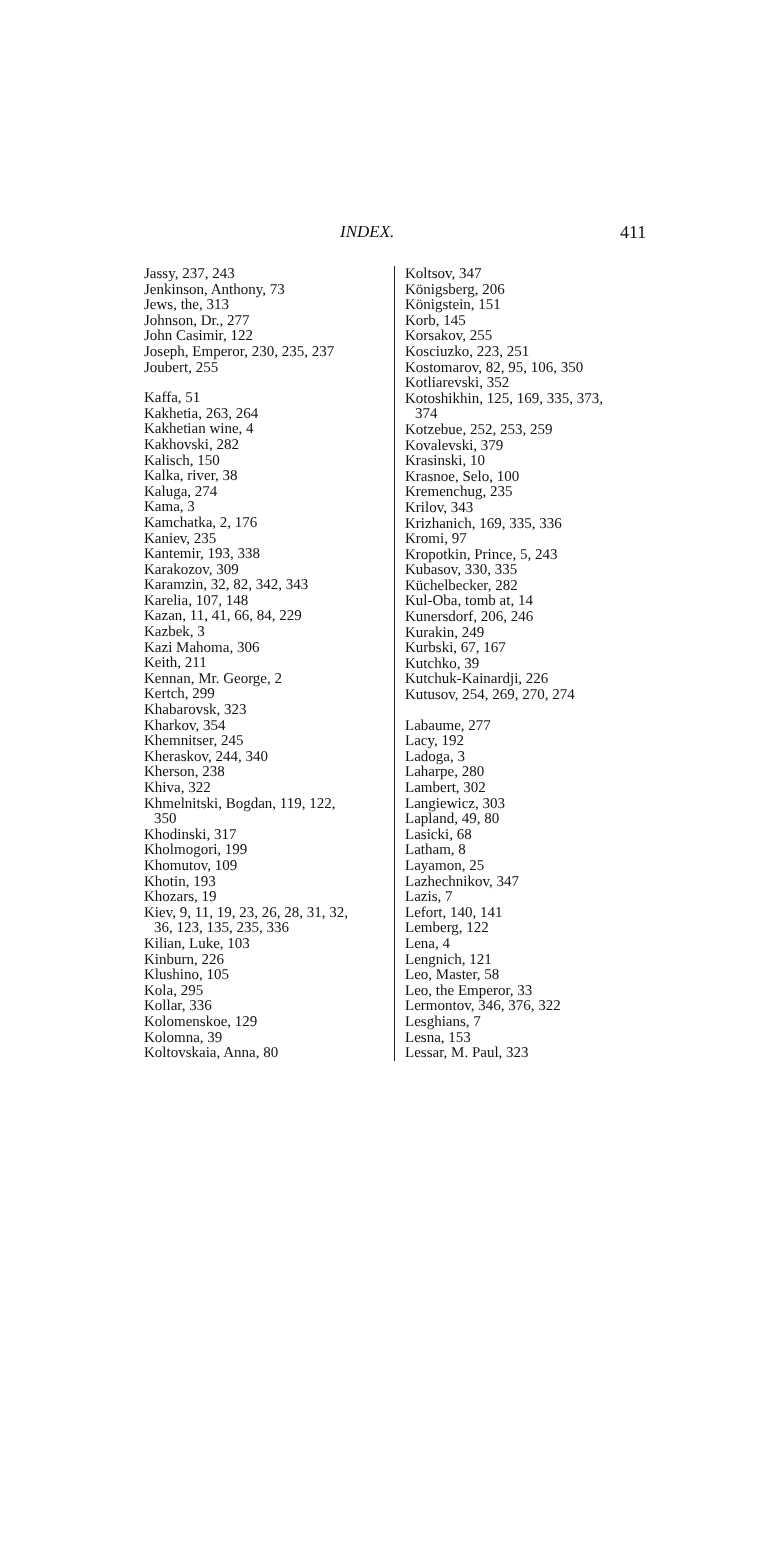INDEX. 411
Jassy, 237, 243
Jenkinson, Anthony, 73
Jews, the, 313
Johnson, Dr., 277
John Casimir, 122
Joseph, Emperor, 230, 235, 237
Joubert, 255
Kaffa, 51
Kakhetia, 263, 264
Kakhetian wine, 4
Kakhovski, 282
Kalisch, 150
Kalka, river, 38
Kaluga, 274
Kama, 3
Kamchatka, 2, 176
Kaniev, 235
Kantemir, 193, 338
Karakozov, 309
Karamzin, 32, 82, 342, 343
Karelia, 107, 148
Kazan, 11, 41, 66, 84, 229
Kazbek, 3
Kazi Mahoma, 306
Keith, 211
Kennan, Mr. George, 2
Kertch, 299
Khabarovsk, 323
Kharkov, 354
Khemnitser, 245
Kheraskov, 244, 340
Kherson, 238
Khiva, 322
Khmelnitski, Bogdan, 119, 122,
350
Khodinski, 317
Kholmogori, 199
Khomutov, 109
Khotin, 193
Khozars, 19
Kiev, 9, 11, 19, 23, 26, 28, 31, 32,
36, 123, 135, 235, 336
Kilian, Luke, 103
Kinburn, 226
Klushino, 105
Kola, 295
Kollar, 336
Kolomenskoe, 129
Kolomna, 39
Koltovskaia, Anna, 80
Koltsov, 347
Königsberg, 206
Königstein, 151
Korb, 145
Korsakov, 255
Kosciuzko, 223, 251
Kostomarov, 82, 95, 106, 350
Kotliarevski, 352
Kotoshikhin, 125, 169, 335, 373,
374
Kotzebue, 252, 253, 259
Kovalevski, 379
Krasinski, 10
Krasnoe, Selo, 100
Kremenchug, 235
Krilov, 343
Krizhanich, 169, 335, 336
Kromi, 97
Kropotkin, Prince, 5, 243
Kubasov, 330, 335
Küchelbecker, 282
Kul-Oba, tomb at, 14
Kunersdorf, 206, 246
Kurakin, 249
Kurbski, 67, 167
Kutchko, 39
Kutchuk-Kainardji, 226
Kutusov, 254, 269, 270, 274
Labaume, 277
Lacy, 192
Ladoga, 3
Laharpe, 280
Lambert, 302
Langiewicz, 303
Lapland, 49, 80
Lasicki, 68
Latham, 8
Layamon, 25
Lazhechnikov, 347
Lazis, 7
Lefort, 140, 141
Lemberg, 122
Lena, 4
Lengnich, 121
Leo, Master, 58
Leo, the Emperor, 33
Lermontov, 346, 376, 322
Lesghians, 7
Lesna, 153
Lessar, M. Paul, 323